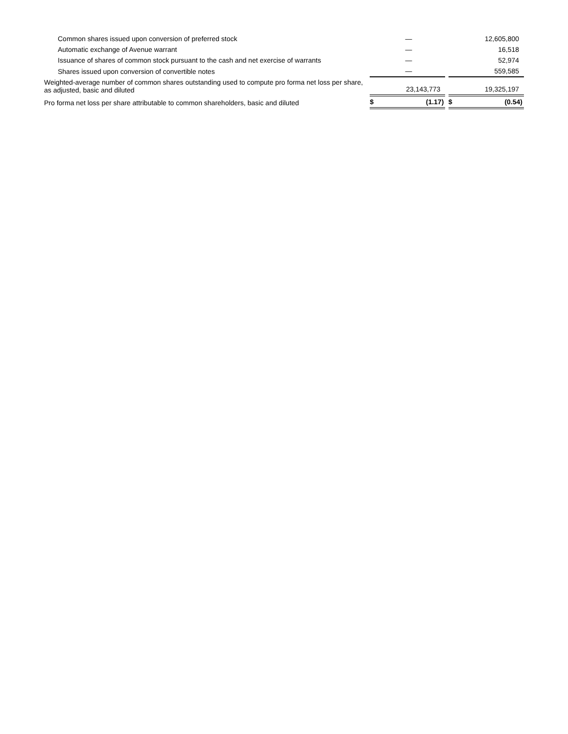| Common shares issued upon conversion of preferred stock | | — | | | 12,605,800 |
| Automatic exchange of Avenue warrant | | — | | | 16,518 |
| Issuance of shares of common stock pursuant to the cash and net exercise of warrants | | — | | | 52,974 |
| Shares issued upon conversion of convertible notes | | — | | | 559,585 |
| Weighted-average number of common shares outstanding used to compute pro forma net loss per share, as adjusted, basic and diluted | | 23,143,773 | | | 19,325,197 |
| Pro forma net loss per share attributable to common shareholders, basic and diluted | $ | (1.17) | | $ | (0.54) |